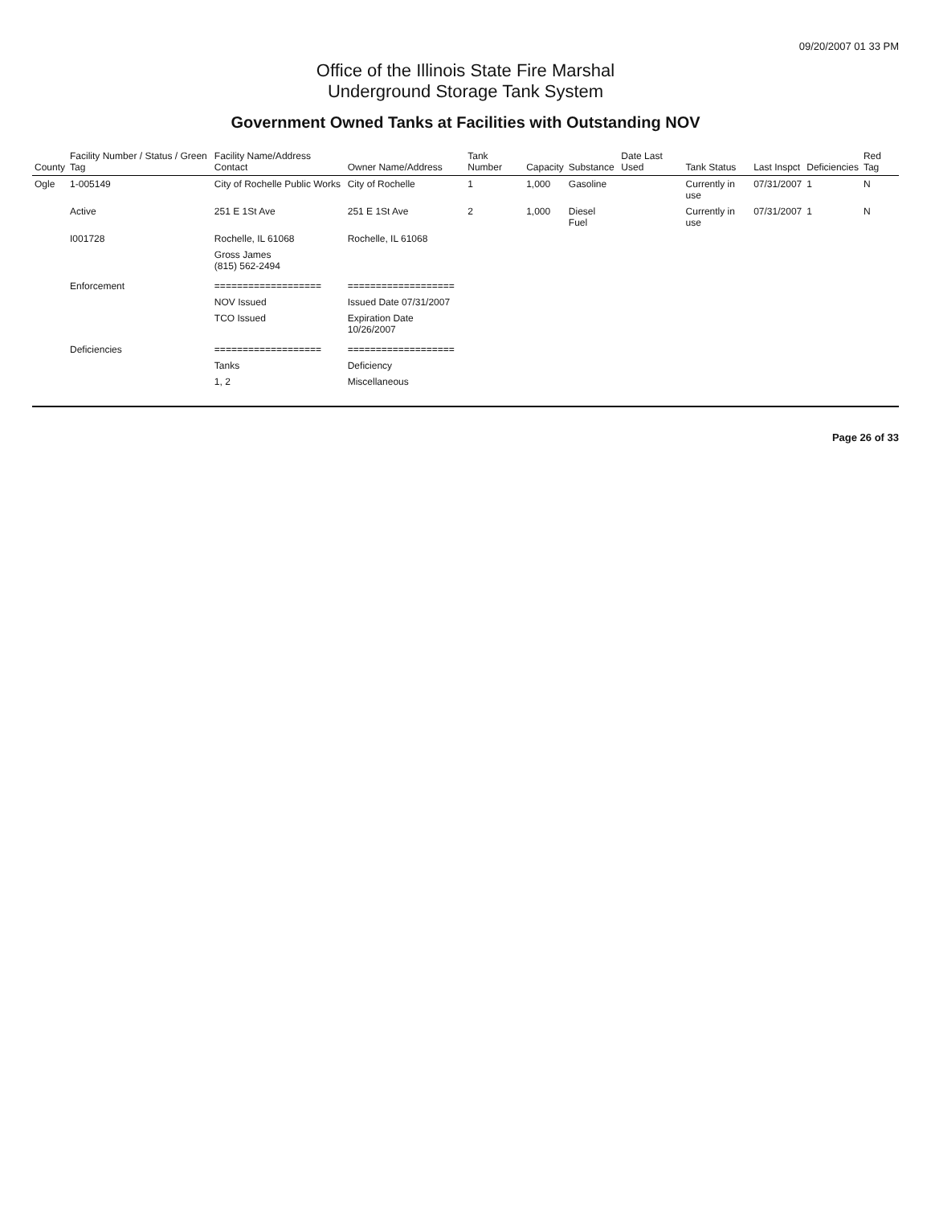09/20/2007 01 33 PM
Office of the Illinois State Fire Marshal
Underground Storage Tank System
Government Owned Tanks at Facilities with Outstanding NOV
| County | Facility Number / Status / Green Tag | Facility Name/Address Contact | Owner Name/Address | Tank Number | Capacity | Substance | Date Last Used | Tank Status | Last Inspct | Deficiencies | Red Tag |
| --- | --- | --- | --- | --- | --- | --- | --- | --- | --- | --- | --- |
| Ogle | 1-005149 | City of Rochelle Public Works | City of Rochelle | 1 | 1,000 | Gasoline | | Currently in use | 07/31/2007 | 1 | N |
| | Active | 251 E 1St Ave | 251 E 1St Ave | 2 | 1,000 | Diesel Fuel | | Currently in use | 07/31/2007 | 1 | N |
| | I001728 | Rochelle, IL 61068 | Rochelle, IL 61068 | | | | | | | | |
| | | Gross James (815) 562-2494 | | | | | | | | | |
| | Enforcement | =================== | =================== | | | | | | | | |
| | | NOV Issued | Issued Date 07/31/2007 | | | | | | | | |
| | | TCO Issued | Expiration Date 10/26/2007 | | | | | | | | |
| | Deficiencies | =================== | =================== | | | | | | | | |
| | | Tanks | Deficiency | | | | | | | | |
| | | 1, 2 | Miscellaneous | | | | | | | | |
Page 26 of 33